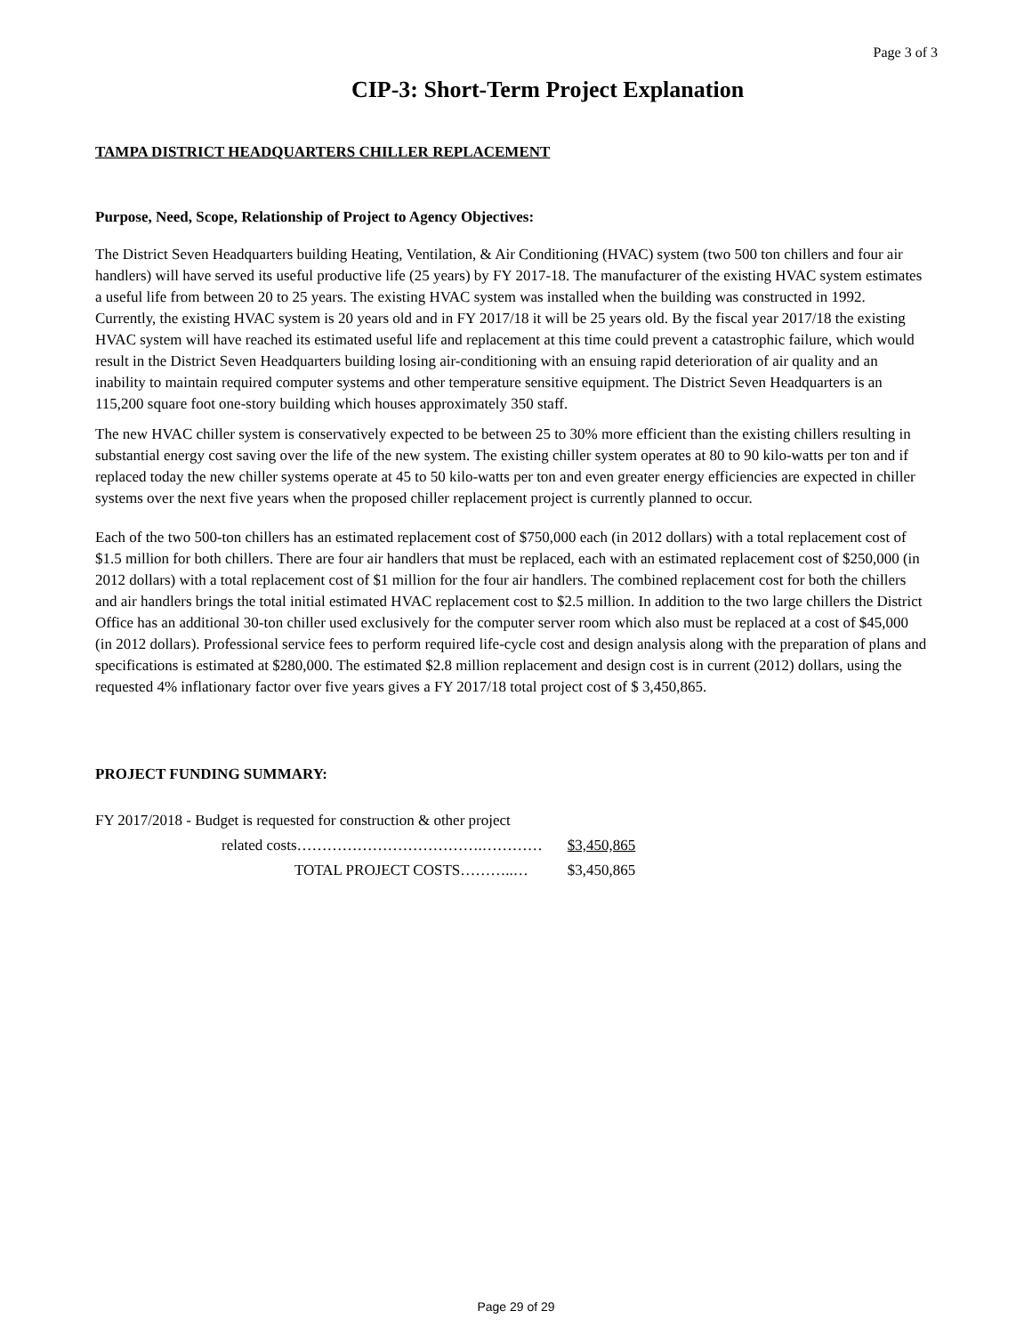Page 3 of 3
CIP-3: Short-Term Project Explanation
TAMPA DISTRICT HEADQUARTERS CHILLER REPLACEMENT
Purpose, Need, Scope, Relationship of Project to Agency Objectives:
The District Seven Headquarters building Heating, Ventilation, & Air Conditioning (HVAC) system (two 500 ton chillers and four air handlers) will have served its useful productive life (25 years) by FY 2017-18. The manufacturer of the existing HVAC system estimates a useful life from between 20 to 25 years. The existing HVAC system was installed when the building was constructed in 1992. Currently, the existing HVAC system is 20 years old and in FY 2017/18 it will be 25 years old. By the fiscal year 2017/18 the existing HVAC system will have reached its estimated useful life and replacement at this time could prevent a catastrophic failure, which would result in the District Seven Headquarters building losing air-conditioning with an ensuing rapid deterioration of air quality and an inability to maintain required computer systems and other temperature sensitive equipment. The District Seven Headquarters is an 115,200 square foot one-story building which houses approximately 350 staff.
The new HVAC chiller system is conservatively expected to be between 25 to 30% more efficient than the existing chillers resulting in substantial energy cost saving over the life of the new system. The existing chiller system operates at 80 to 90 kilo-watts per ton and if replaced today the new chiller systems operate at 45 to 50 kilo-watts per ton and even greater energy efficiencies are expected in chiller systems over the next five years when the proposed chiller replacement project is currently planned to occur.
Each of the two 500-ton chillers has an estimated replacement cost of $750,000 each (in 2012 dollars) with a total replacement cost of $1.5 million for both chillers. There are four air handlers that must be replaced, each with an estimated replacement cost of $250,000 (in 2012 dollars) with a total replacement cost of $1 million for the four air handlers. The combined replacement cost for both the chillers and air handlers brings the total initial estimated HVAC replacement cost to $2.5 million. In addition to the two large chillers the District Office has an additional 30-ton chiller used exclusively for the computer server room which also must be replaced at a cost of $45,000 (in 2012 dollars). Professional service fees to perform required life-cycle cost and design analysis along with the preparation of plans and specifications is estimated at $280,000. The estimated $2.8 million replacement and design cost is in current (2012) dollars, using the requested 4% inflationary factor over five years gives a FY 2017/18 total project cost of $ 3,450,865.
PROJECT FUNDING SUMMARY:
| FY 2017/2018 - Budget is requested for construction & other project | |
| related costs……………………………….………… | $3,450,865 |
| TOTAL PROJECT COSTS………..… | $3,450,865 |
Page 29 of 29